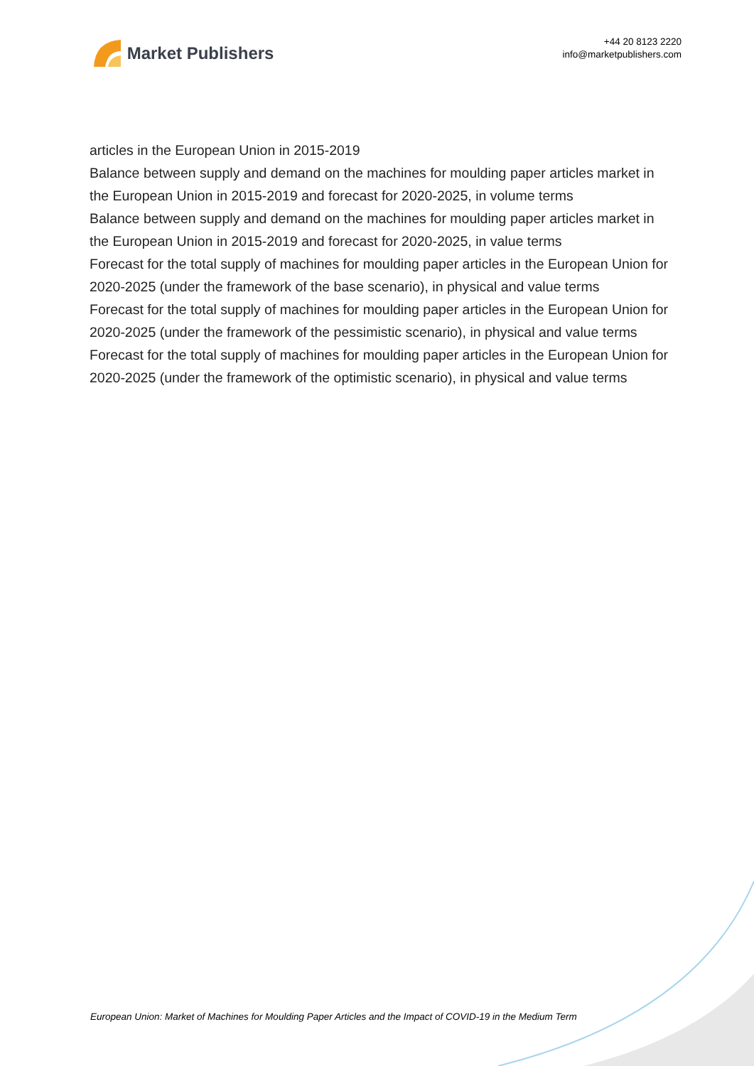Market Publishers
+44 20 8123 2220
info@marketpublishers.com
articles in the European Union in 2015-2019
Balance between supply and demand on the machines for moulding paper articles market in the European Union in 2015-2019 and forecast for 2020-2025, in volume terms
Balance between supply and demand on the machines for moulding paper articles market in the European Union in 2015-2019 and forecast for 2020-2025, in value terms
Forecast for the total supply of machines for moulding paper articles in the European Union for 2020-2025 (under the framework of the base scenario), in physical and value terms
Forecast for the total supply of machines for moulding paper articles in the European Union for 2020-2025 (under the framework of the pessimistic scenario), in physical and value terms
Forecast for the total supply of machines for moulding paper articles in the European Union for 2020-2025 (under the framework of the optimistic scenario), in physical and value terms
European Union: Market of Machines for Moulding Paper Articles and the Impact of COVID-19 in the Medium Term